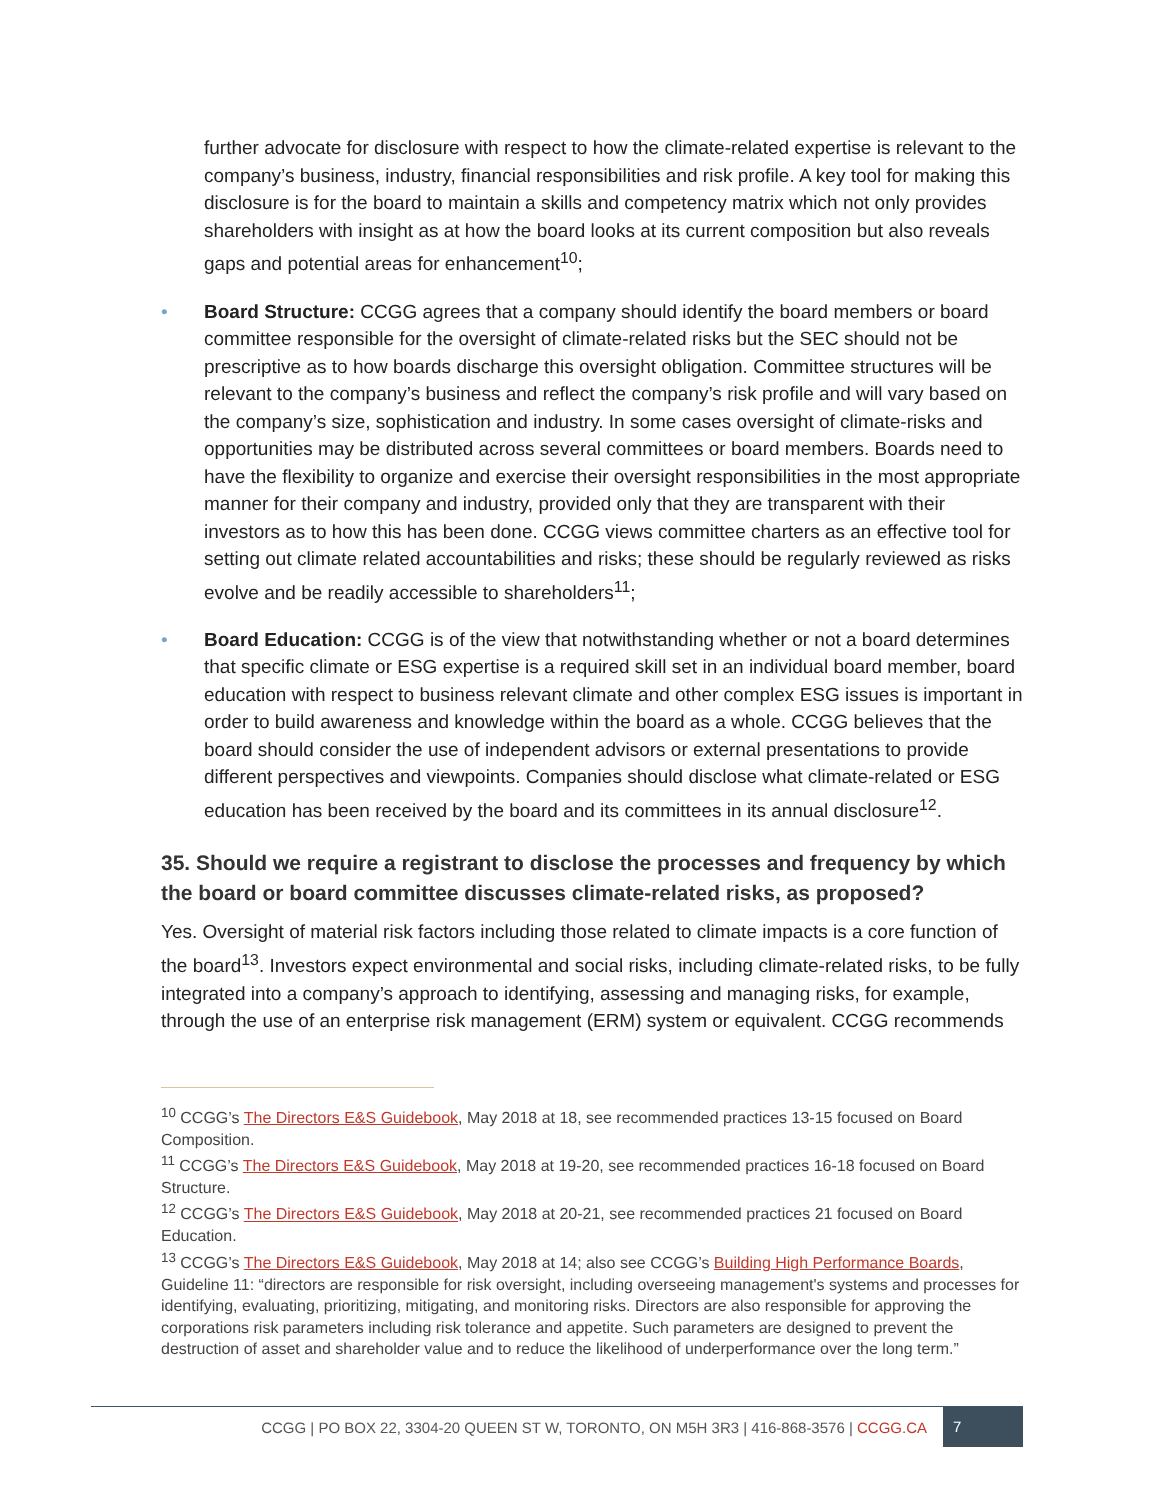further advocate for disclosure with respect to how the climate-related expertise is relevant to the company’s business, industry, financial responsibilities and risk profile. A key tool for making this disclosure is for the board to maintain a skills and competency matrix which not only provides shareholders with insight as at how the board looks at its current composition but also reveals gaps and potential areas for enhancement<sup>10</sup>;
• Board Structure: CCGG agrees that a company should identify the board members or board committee responsible for the oversight of climate-related risks but the SEC should not be prescriptive as to how boards discharge this oversight obligation. Committee structures will be relevant to the company’s business and reflect the company’s risk profile and will vary based on the company’s size, sophistication and industry. In some cases oversight of climate-risks and opportunities may be distributed across several committees or board members. Boards need to have the flexibility to organize and exercise their oversight responsibilities in the most appropriate manner for their company and industry, provided only that they are transparent with their investors as to how this has been done. CCGG views committee charters as an effective tool for setting out climate related accountabilities and risks; these should be regularly reviewed as risks evolve and be readily accessible to shareholders<sup>11</sup>;
• Board Education: CCGG is of the view that notwithstanding whether or not a board determines that specific climate or ESG expertise is a required skill set in an individual board member, board education with respect to business relevant climate and other complex ESG issues is important in order to build awareness and knowledge within the board as a whole. CCGG believes that the board should consider the use of independent advisors or external presentations to provide different perspectives and viewpoints. Companies should disclose what climate-related or ESG education has been received by the board and its committees in its annual disclosure<sup>12</sup>.
35. Should we require a registrant to disclose the processes and frequency by which the board or board committee discusses climate-related risks, as proposed?
Yes. Oversight of material risk factors including those related to climate impacts is a core function of the board<sup>13</sup>. Investors expect environmental and social risks, including climate-related risks, to be fully integrated into a company’s approach to identifying, assessing and managing risks, for example, through the use of an enterprise risk management (ERM) system or equivalent. CCGG recommends
<sup>10</sup> CCGG’s The Directors E&S Guidebook, May 2018 at 18, see recommended practices 13-15 focused on Board Composition.
<sup>11</sup> CCGG’s The Directors E&S Guidebook, May 2018 at 19-20, see recommended practices 16-18 focused on Board Structure.
<sup>12</sup> CCGG’s The Directors E&S Guidebook, May 2018 at 20-21, see recommended practices 21 focused on Board Education.
<sup>13</sup> CCGG’s The Directors E&S Guidebook, May 2018 at 14; also see CCGG’s Building High Performance Boards, Guideline 11: “directors are responsible for risk oversight, including overseeing management's systems and processes for identifying, evaluating, prioritizing, mitigating, and monitoring risks. Directors are also responsible for approving the corporations risk parameters including risk tolerance and appetite. Such parameters are designed to prevent the destruction of asset and shareholder value and to reduce the likelihood of underperformance over the long term.”
CCGG | PO BOX 22, 3304-20 QUEEN ST W, TORONTO, ON M5H 3R3 | 416-868-3576 | CCGG.CA 7